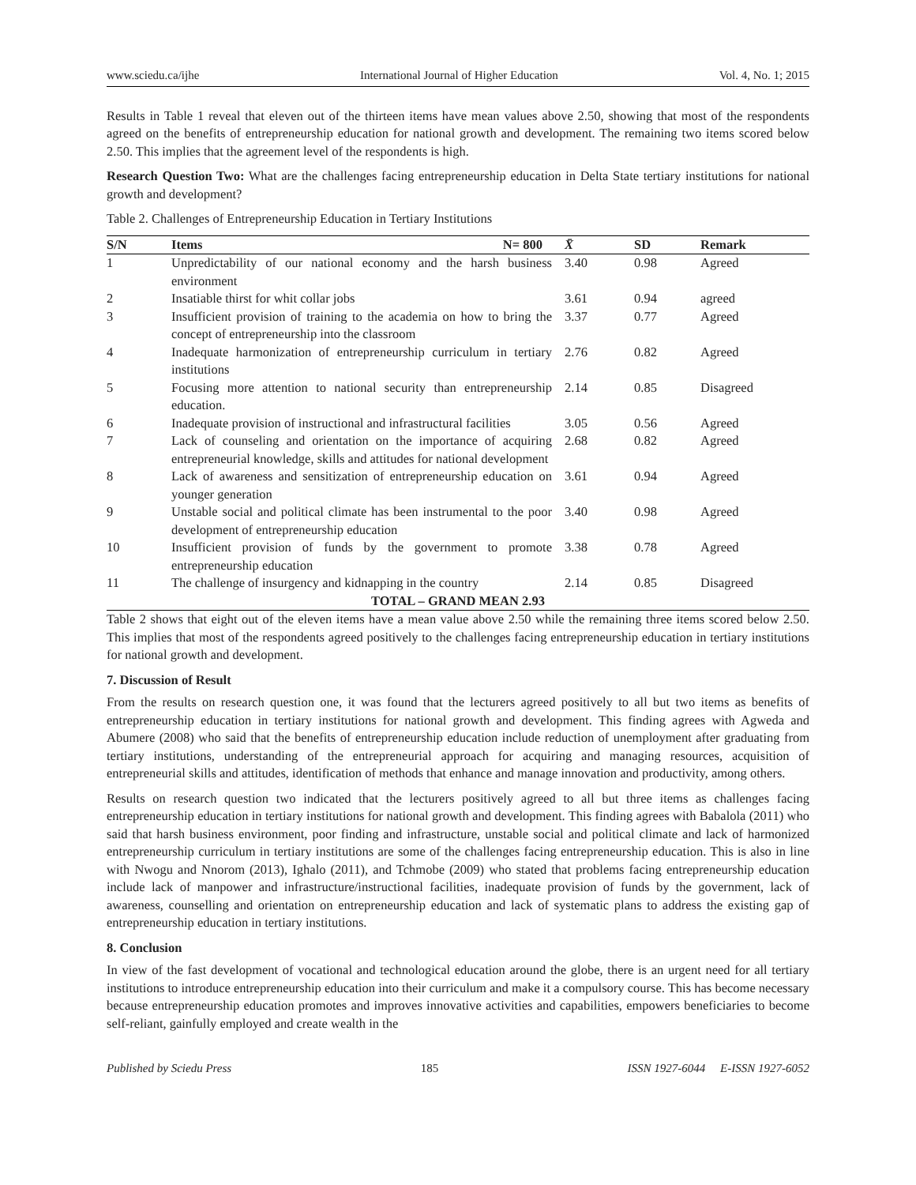www.sciedu.ca/ijhe International Journal of Higher Education Vol. 4, No. 1; 2015
Results in Table 1 reveal that eleven out of the thirteen items have mean values above 2.50, showing that most of the respondents agreed on the benefits of entrepreneurship education for national growth and development. The remaining two items scored below 2.50. This implies that the agreement level of the respondents is high.
Research Question Two: What are the challenges facing entrepreneurship education in Delta State tertiary institutions for national growth and development?
Table 2. Challenges of Entrepreneurship Education in Tertiary Institutions
| S/N | Items N= 800 | X̄ | SD | Remark |
| --- | --- | --- | --- | --- |
| 1 | Unpredictability of our national economy and the harsh business environment | 3.40 | 0.98 | Agreed |
| 2 | Insatiable thirst for whit collar jobs | 3.61 | 0.94 | agreed |
| 3 | Insufficient provision of training to the academia on how to bring the concept of entrepreneurship into the classroom | 3.37 | 0.77 | Agreed |
| 4 | Inadequate harmonization of entrepreneurship curriculum in tertiary institutions | 2.76 | 0.82 | Agreed |
| 5 | Focusing more attention to national security than entrepreneurship education. | 2.14 | 0.85 | Disagreed |
| 6 | Inadequate provision of instructional and infrastructural facilities | 3.05 | 0.56 | Agreed |
| 7 | Lack of counseling and orientation on the importance of acquiring entrepreneurial knowledge, skills and attitudes for national development | 2.68 | 0.82 | Agreed |
| 8 | Lack of awareness and sensitization of entrepreneurship education on younger generation | 3.61 | 0.94 | Agreed |
| 9 | Unstable social and political climate has been instrumental to the poor development of entrepreneurship education | 3.40 | 0.98 | Agreed |
| 10 | Insufficient provision of funds by the government to promote entrepreneurship education | 3.38 | 0.78 | Agreed |
| 11 | The challenge of insurgency and kidnapping in the country | 2.14 | 0.85 | Disagreed |
| TOTAL – GRAND MEAN 2.93 | | | | |
Table 2 shows that eight out of the eleven items have a mean value above 2.50 while the remaining three items scored below 2.50. This implies that most of the respondents agreed positively to the challenges facing entrepreneurship education in tertiary institutions for national growth and development.
7. Discussion of Result
From the results on research question one, it was found that the lecturers agreed positively to all but two items as benefits of entrepreneurship education in tertiary institutions for national growth and development. This finding agrees with Agweda and Abumere (2008) who said that the benefits of entrepreneurship education include reduction of unemployment after graduating from tertiary institutions, understanding of the entrepreneurial approach for acquiring and managing resources, acquisition of entrepreneurial skills and attitudes, identification of methods that enhance and manage innovation and productivity, among others.
Results on research question two indicated that the lecturers positively agreed to all but three items as challenges facing entrepreneurship education in tertiary institutions for national growth and development. This finding agrees with Babalola (2011) who said that harsh business environment, poor finding and infrastructure, unstable social and political climate and lack of harmonized entrepreneurship curriculum in tertiary institutions are some of the challenges facing entrepreneurship education. This is also in line with Nwogu and Nnorom (2013), Ighalo (2011), and Tchmobe (2009) who stated that problems facing entrepreneurship education include lack of manpower and infrastructure/instructional facilities, inadequate provision of funds by the government, lack of awareness, counselling and orientation on entrepreneurship education and lack of systematic plans to address the existing gap of entrepreneurship education in tertiary institutions.
8. Conclusion
In view of the fast development of vocational and technological education around the globe, there is an urgent need for all tertiary institutions to introduce entrepreneurship education into their curriculum and make it a compulsory course. This has become necessary because entrepreneurship education promotes and improves innovative activities and capabilities, empowers beneficiaries to become self-reliant, gainfully employed and create wealth in the
Published by Sciedu Press 185 ISSN 1927-6044 E-ISSN 1927-6052